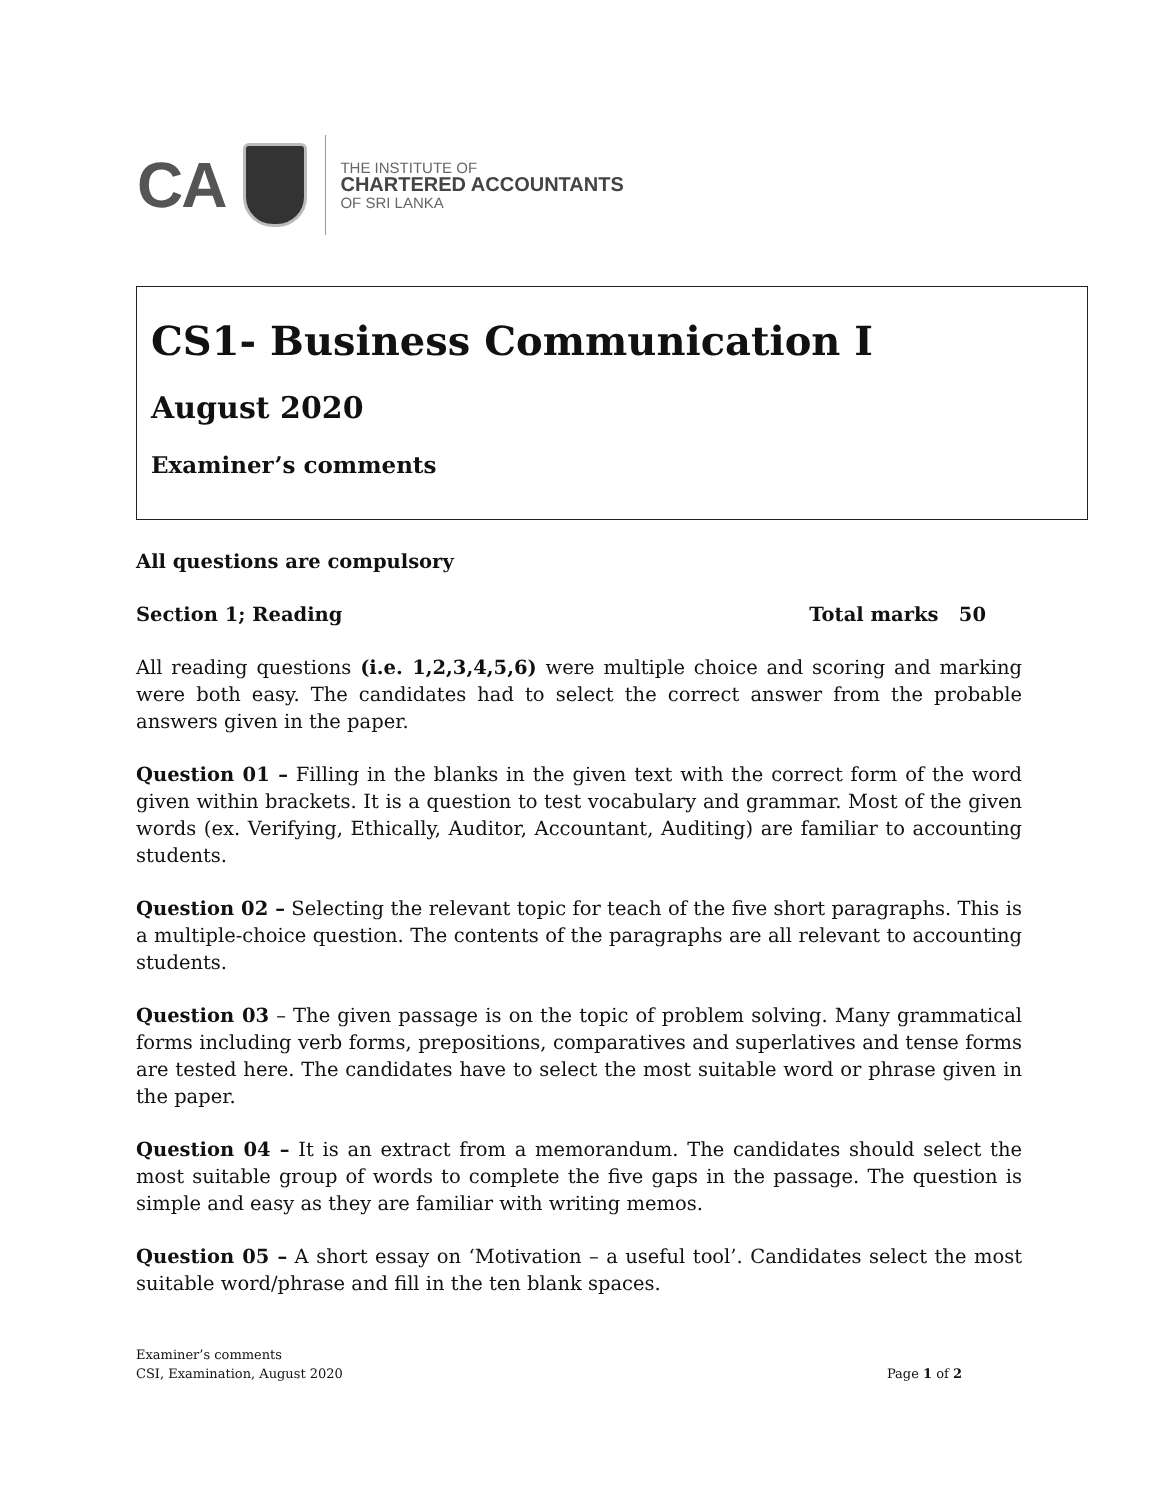CA
THE INSTITUTE OF
CHARTERED ACCOUNTANTS
OF SRI LANKA
CS1- Business Communication I
August 2020
Examiner’s comments
All questions are compulsory
Section 1; Reading Total marks 50
All reading questions (i.e. 1,2,3,4,5,6) were multiple choice and scoring and marking were both easy. The candidates had to select the correct answer from the probable answers given in the paper.
Question 01 – Filling in the blanks in the given text with the correct form of the word given within brackets. It is a question to test vocabulary and grammar. Most of the given words (ex. Verifying, Ethically, Auditor, Accountant, Auditing) are familiar to accounting students.
Question 02 – Selecting the relevant topic for teach of the five short paragraphs. This is a multiple-choice question. The contents of the paragraphs are all relevant to accounting students.
Question 03 – The given passage is on the topic of problem solving. Many grammatical forms including verb forms, prepositions, comparatives and superlatives and tense forms are tested here. The candidates have to select the most suitable word or phrase given in the paper.
Question 04 – It is an extract from a memorandum. The candidates should select the most suitable group of words to complete the five gaps in the passage. The question is simple and easy as they are familiar with writing memos.
Question 05 – A short essay on ‘Motivation – a useful tool’. Candidates select the most suitable word/phrase and fill in the ten blank spaces.
Examiner’s comments
CSI, Examination, August 2020
Page 1 of 2